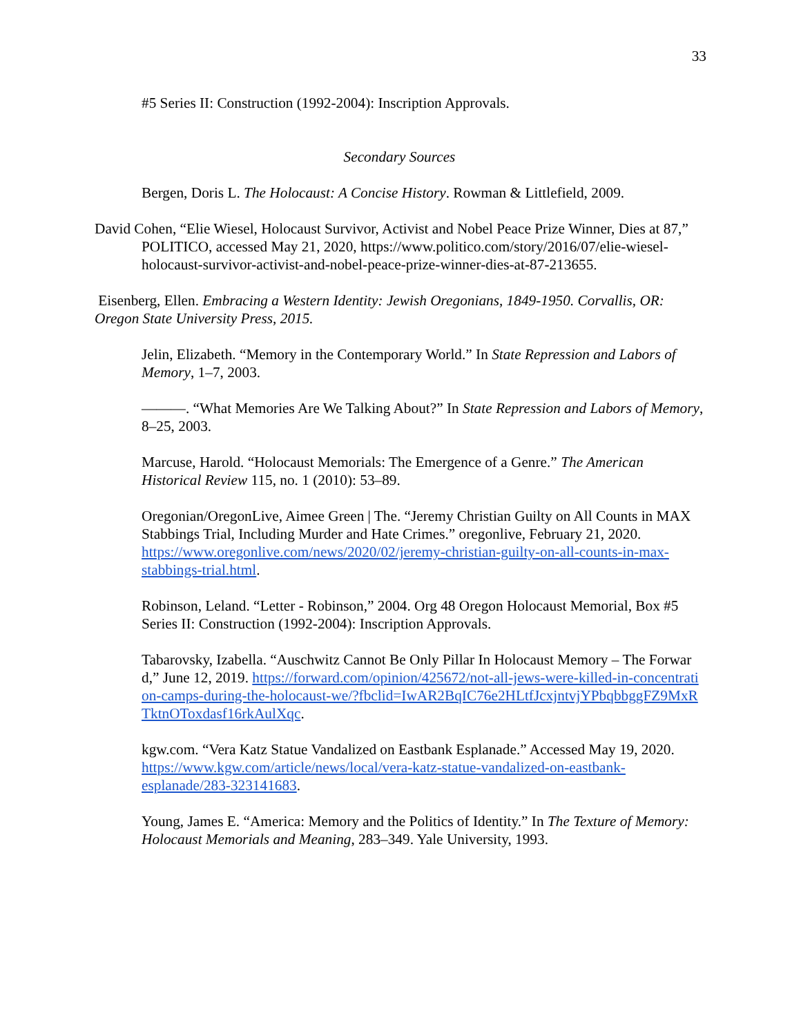33
#5 Series II: Construction (1992-2004): Inscription Approvals.
Secondary Sources
Bergen, Doris L. The Holocaust: A Concise History. Rowman & Littlefield, 2009.
David Cohen, “Elie Wiesel, Holocaust Survivor, Activist and Nobel Peace Prize Winner, Dies at 87,” POLITICO, accessed May 21, 2020, https://www.politico.com/story/2016/07/elie-wiesel-holocaust-survivor-activist-and-nobel-peace-prize-winner-dies-at-87-213655.
Eisenberg, Ellen. Embracing a Western Identity: Jewish Oregonians, 1849-1950. Corvallis, OR: Oregon State University Press, 2015.
Jelin, Elizabeth. “Memory in the Contemporary World.” In State Repression and Labors of Memory, 1–7, 2003.
———. “What Memories Are We Talking About?” In State Repression and Labors of Memory, 8–25, 2003.
Marcuse, Harold. “Holocaust Memorials: The Emergence of a Genre.” The American Historical Review 115, no. 1 (2010): 53–89.
Oregonian/OregonLive, Aimee Green | The. “Jeremy Christian Guilty on All Counts in MAX Stabbings Trial, Including Murder and Hate Crimes.” oregonlive, February 21, 2020. https://www.oregonlive.com/news/2020/02/jeremy-christian-guilty-on-all-counts-in-max-stabbings-trial.html.
Robinson, Leland. “Letter - Robinson,” 2004. Org 48 Oregon Holocaust Memorial, Box #5 Series II: Construction (1992-2004): Inscription Approvals.
Tabarovsky, Izabella. “Auschwitz Cannot Be Only Pillar In Holocaust Memory – The Forward,” June 12, 2019. https://forward.com/opinion/425672/not-all-jews-were-killed-in-concentration-camps-during-the-holocaust-we/?fbclid=IwAR2BqIC76e2HLtfJcxjntvjYPbqbbggFZ9MxRTktnOToxdasf16rkAulXqc.
kgw.com. “Vera Katz Statue Vandalized on Eastbank Esplanade.” Accessed May 19, 2020. https://www.kgw.com/article/news/local/vera-katz-statue-vandalized-on-eastbank-esplanade/283-323141683.
Young, James E. “America: Memory and the Politics of Identity.” In The Texture of Memory: Holocaust Memorials and Meaning, 283–349. Yale University, 1993.